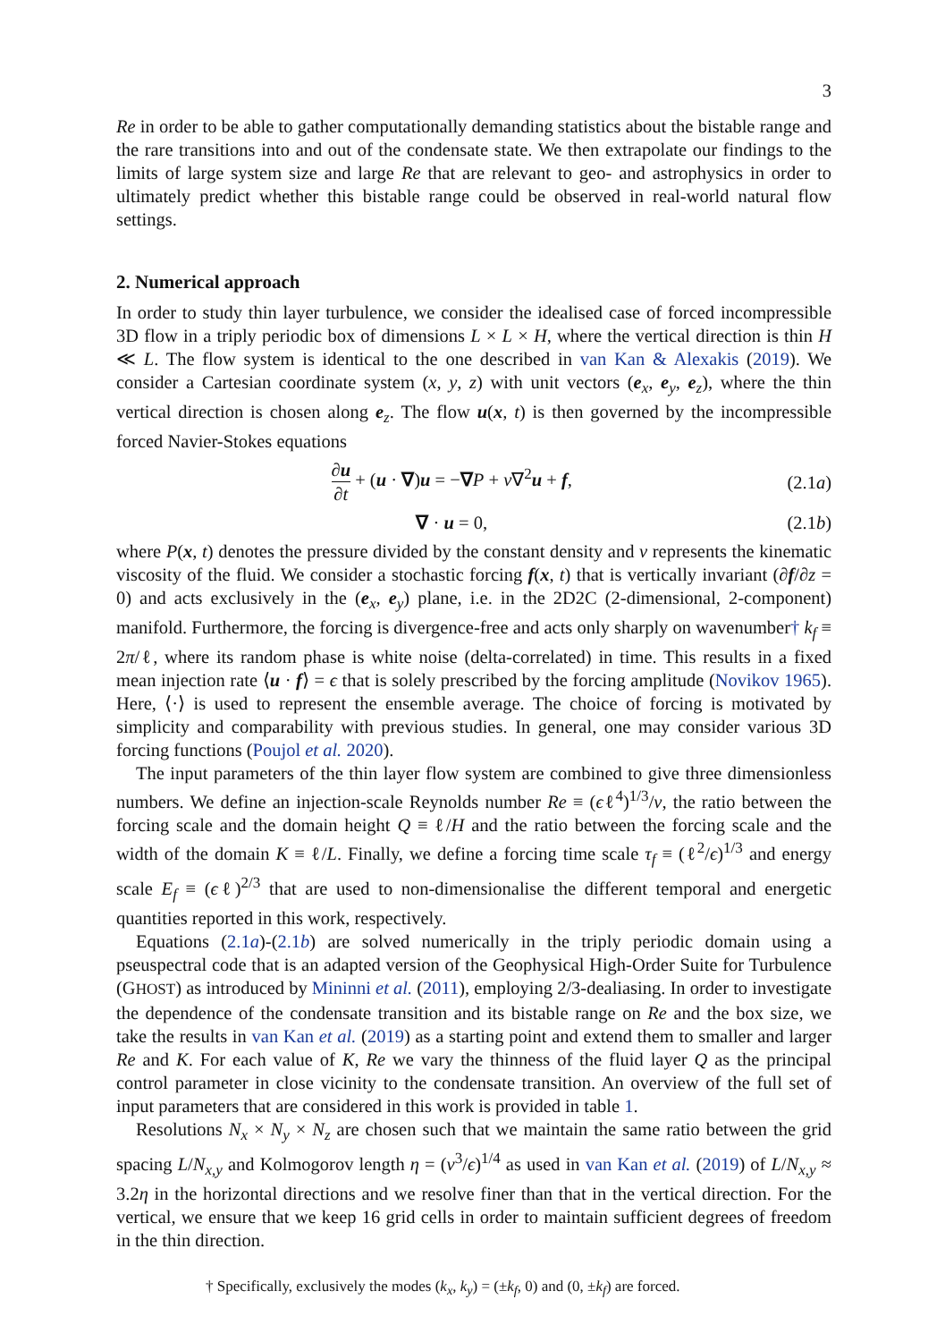3
Re in order to be able to gather computationally demanding statistics about the bistable range and the rare transitions into and out of the condensate state. We then extrapolate our findings to the limits of large system size and large Re that are relevant to geo- and astrophysics in order to ultimately predict whether this bistable range could be observed in real-world natural flow settings.
2. Numerical approach
In order to study thin layer turbulence, we consider the idealised case of forced incompressible 3D flow in a triply periodic box of dimensions L × L × H, where the vertical direction is thin H ≪ L. The flow system is identical to the one described in van Kan & Alexakis (2019). We consider a Cartesian coordinate system (x, y, z) with unit vectors (e<sub>x</sub>, e<sub>y</sub>, e<sub>z</sub>), where the thin vertical direction is chosen along e<sub>z</sub>. The flow u(x, t) is then governed by the incompressible forced Navier-Stokes equations
∂u ∂t + (u · ∇)u = −∇P + ν∇<sup>2</sup>u + f,
(2.1a)
∇ · u = 0, (2.1b)
where P(x, t) denotes the pressure divided by the constant density and ν represents the kinematic viscosity of the fluid. We consider a stochastic forcing f(x, t) that is vertically invariant (∂f/∂z = 0) and acts exclusively in the (e<sub>x</sub>, e<sub>y</sub>) plane, i.e. in the 2D2C (2-dimensional, 2-component) manifold. Furthermore, the forcing is divergence-free and acts only sharply on wavenumber† k<sub>f</sub> ≡ 2π/ℓ, where its random phase is white noise (delta-correlated) in time. This results in a fixed mean injection rate ⟨u · f⟩ = ϵ that is solely prescribed by the forcing amplitude (Novikov 1965). Here, ⟨·⟩ is used to represent the ensemble average. The choice of forcing is motivated by simplicity and comparability with previous studies. In general, one may consider various 3D forcing functions (Poujol et al. 2020).
The input parameters of the thin layer flow system are combined to give three dimensionless numbers. We define an injection-scale Reynolds number Re ≡ (ϵℓ<sup>4</sup>)<sup>1/3</sup>/ν, the ratio between the forcing scale and the domain height Q ≡ ℓ/H and the ratio between the forcing scale and the width of the domain K ≡ ℓ/L. Finally, we define a forcing time scale τ<sub>f</sub> ≡ (ℓ<sup>2</sup>/ϵ)<sup>1/3</sup> and energy scale E<sub>f</sub> ≡ (ϵℓ)<sup>2/3</sup> that are used to non-dimensionalise the different temporal and energetic quantities reported in this work, respectively.
Equations (2.1a)-(2.1b) are solved numerically in the triply periodic domain using a pseuspectral code that is an adapted version of the Geophysical High-Order Suite for Turbulence (GHOST) as introduced by Mininni et al. (2011), employing 2/3-dealiasing. In order to investigate the dependence of the condensate transition and its bistable range on Re and the box size, we take the results in van Kan et al. (2019) as a starting point and extend them to smaller and larger Re and K. For each value of K, Re we vary the thinness of the fluid layer Q as the principal control parameter in close vicinity to the condensate transition. An overview of the full set of input parameters that are considered in this work is provided in table 1.
Resolutions N<sub>x</sub> × N<sub>y</sub> × N<sub>z</sub> are chosen such that we maintain the same ratio between the grid spacing L/N<sub>x,y</sub> and Kolmogorov length η = (ν<sup>3</sup>/ϵ)<sup>1/4</sup> as used in van Kan et al. (2019) of L/N<sub>x,y</sub> ≈ 3.2η in the horizontal directions and we resolve finer than that in the vertical direction. For the vertical, we ensure that we keep 16 grid cells in order to maintain sufficient degrees of freedom in the thin direction.
† Specifically, exclusively the modes (k<sub>x</sub>, k<sub>y</sub>) = (±k<sub>f</sub>, 0) and (0, ±k<sub>f</sub>) are forced.